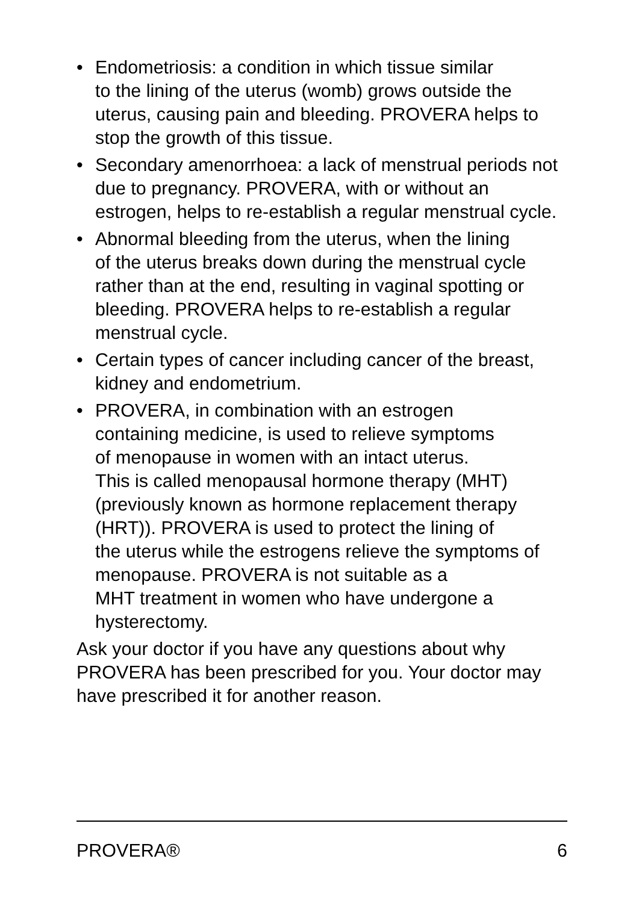• Endometriosis: a condition in which tissue similar
to the lining of the uterus (womb) grows outside the uterus, causing pain and bleeding. PROVERA helps to stop the growth of this tissue.
• Secondary amenorrhoea: a lack of menstrual periods not due to pregnancy. PROVERA, with or without an estrogen, helps to re-establish a regular menstrual cycle.
• Abnormal bleeding from the uterus, when the lining
of the uterus breaks down during the menstrual cycle rather than at the end, resulting in vaginal spotting or bleeding. PROVERA helps to re-establish a regular menstrual cycle.
• Certain types of cancer including cancer of the breast, kidney and endometrium.
• PROVERA, in combination with an estrogen
containing medicine, is used to relieve symptoms
of menopause in women with an intact uterus.
This is called menopausal hormone therapy (MHT) (previously known as hormone replacement therapy (HRT)). PROVERA is used to protect the lining of
the uterus while the estrogens relieve the symptoms of menopause. PROVERA is not suitable as a
MHT treatment in women who have undergone a hysterectomy.
Ask your doctor if you have any questions about why PROVERA has been prescribed for you. Your doctor may have prescribed it for another reason.
PROVERA® 6